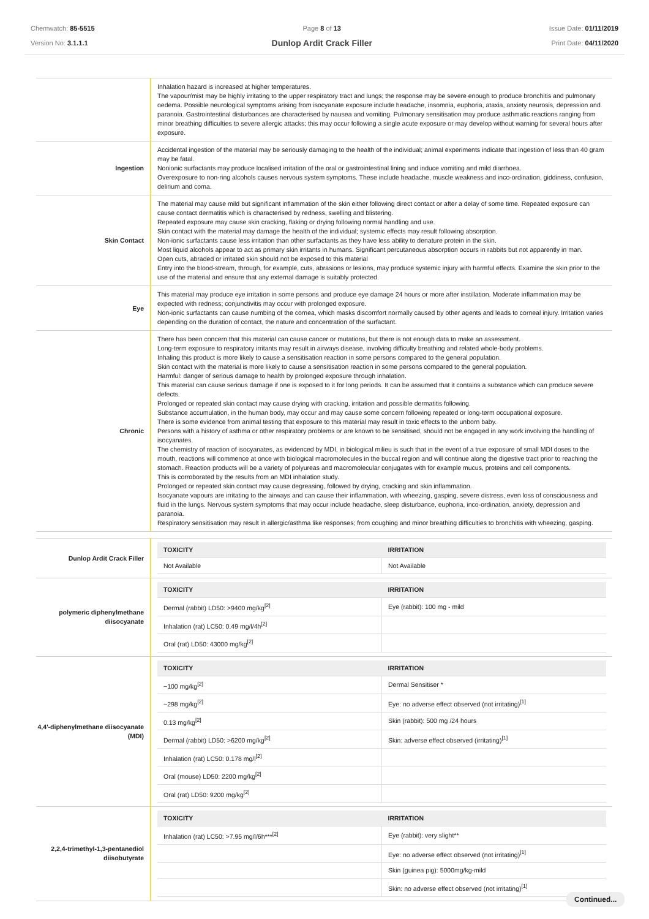Chemwatch: 85-5515
Version No: 3.1.1.1
Page 8 of 13
Dunlop Ardit Crack Filler
Issue Date: 01/11/2019
Print Date: 04/11/2020
| | Inhalation hazard is increased at higher temperatures. The vapour/mist may be highly irritating to the upper respiratory tract and lungs; the response may be severe enough to produce bronchitis and pulmonary oedema. Possible neurological symptoms arising from isocyanate exposure include headache, insomnia, euphoria, ataxia, anxiety neurosis, depression and paranoia. Gastrointestinal disturbances are characterised by nausea and vomiting. Pulmonary sensitisation may produce asthmatic reactions ranging from minor breathing difficulties to severe allergic attacks; this may occur following a single acute exposure or may develop without warning for several hours after exposure. |
| Ingestion | Accidental ingestion of the material may be seriously damaging to the health of the individual; animal experiments indicate that ingestion of less than 40 gram may be fatal. Nonionic surfactants may produce localised irritation of the oral or gastrointestinal lining and induce vomiting and mild diarrhoea. Overexposure to non-ring alcohols causes nervous system symptoms. These include headache, muscle weakness and inco-ordination, giddiness, confusion, delirium and coma. |
| Skin Contact | The material may cause mild but significant inflammation of the skin either following direct contact or after a delay of some time. Repeated exposure can cause contact dermatitis which is characterised by redness, swelling and blistering. Repeated exposure may cause skin cracking, flaking or drying following normal handling and use. Skin contact with the material may damage the health of the individual; systemic effects may result following absorption. Non-ionic surfactants cause less irritation than other surfactants as they have less ability to denature protein in the skin. Most liquid alcohols appear to act as primary skin irritants in humans. Significant percutaneous absorption occurs in rabbits but not apparently in man. Open cuts, abraded or irritated skin should not be exposed to this material Entry into the blood-stream, through, for example, cuts, abrasions or lesions, may produce systemic injury with harmful effects. Examine the skin prior to the use of the material and ensure that any external damage is suitably protected. |
| Eye | This material may produce eye irritation in some persons and produce eye damage 24 hours or more after instillation. Moderate inflammation may be expected with redness; conjunctivitis may occur with prolonged exposure. Non-ionic surfactants can cause numbing of the cornea, which masks discomfort normally caused by other agents and leads to corneal injury. Irritation varies depending on the duration of contact, the nature and concentration of the surfactant. |
| Chronic | There has been concern that this material can cause cancer or mutations, but there is not enough data to make an assessment. Long-term exposure to respiratory irritants may result in airways disease, involving difficulty breathing and related whole-body problems. Inhaling this product is more likely to cause a sensitisation reaction in some persons compared to the general population. Skin contact with the material is more likely to cause a sensitisation reaction in some persons compared to the general population. Harmful: danger of serious damage to health by prolonged exposure through inhalation. This material can cause serious damage if one is exposed to it for long periods. It can be assumed that it contains a substance which can produce severe defects. Prolonged or repeated skin contact may cause drying with cracking, irritation and possible dermatitis following. Substance accumulation, in the human body, may occur and may cause some concern following repeated or long-term occupational exposure. There is some evidence from animal testing that exposure to this material may result in toxic effects to the unborn baby. Persons with a history of asthma or other respiratory problems or are known to be sensitised, should not be engaged in any work involving the handling of isocyanates. The chemistry of reaction of isocyanates, as evidenced by MDI, in biological milieu is such that in the event of a true exposure of small MDI doses to the mouth, reactions will commence at once with biological macromolecules in the buccal region and will continue along the digestive tract prior to reaching the stomach. Reaction products will be a variety of polyureas and macromolecular conjugates with for example mucus, proteins and cell components. This is corroborated by the results from an MDI inhalation study. Prolonged or repeated skin contact may cause degreasing, followed by drying, cracking and skin inflammation. Isocyanate vapours are irritating to the airways and can cause their inflammation, with wheezing, gasping, severe distress, even loss of consciousness and fluid in the lungs. Nervous system symptoms that may occur include headache, sleep disturbance, euphoria, inco-ordination, anxiety, depression and paranoia. Respiratory sensitisation may result in allergic/asthma like responses; from coughing and minor breathing difficulties to bronchitis with wheezing, gasping. |
| Dunlop Ardit Crack Filler | / TOXICITY / IRRITATION / / --- / --- / / Not Available / Not Available / |
| polymeric diphenylmethane diisocyanate | / TOXICITY / IRRITATION / / --- / --- / / Dermal (rabbit) LD50: >9400 mg/kg<sup>[2]</sup> / Eye (rabbit): 100 mg - mild / / Inhalation (rat) LC50: 0.49 mg/l/4h<sup>[2]</sup> / / / Oral (rat) LD50: 43000 mg/kg<sup>[2]</sup> / / |
| 4,4'-diphenylmethane diisocyanate (MDI) | / TOXICITY / IRRITATION / / --- / --- / / ~100 mg/kg<sup>[2]</sup> / Dermal Sensitiser * / / ~298 mg/kg<sup>[2]</sup> / Eye: no adverse effect observed (not irritating)<sup>[1]</sup> / / 0.13 mg/kg<sup>[2]</sup> / Skin (rabbit): 500 mg /24 hours / / Dermal (rabbit) LD50: >6200 mg/kg<sup>[2]</sup> / Skin: adverse effect observed (irritating)<sup>[1]</sup> / / Inhalation (rat) LC50: 0.178 mg/l<sup>[2]</sup> / / / Oral (mouse) LD50: 2200 mg/kg<sup>[2]</sup> / / / Oral (rat) LD50: 9200 mg/kg<sup>[2]</sup> / / |
| 2,2,4-trimethyl-1,3-pentanediol diisobutyrate | / TOXICITY / IRRITATION / / --- / --- / / Inhalation (rat) LC50: >7.95 mg/l/6h***<sup>[2]</sup> / Eye (rabbit): very slight** / / / Eye: no adverse effect observed (not irritating)<sup>[1]</sup> / / / Skin (guinea pig): 5000mg/kg-mild / / / Skin: no adverse effect observed (not irritating)<sup>[1]</sup> / |
Continued...